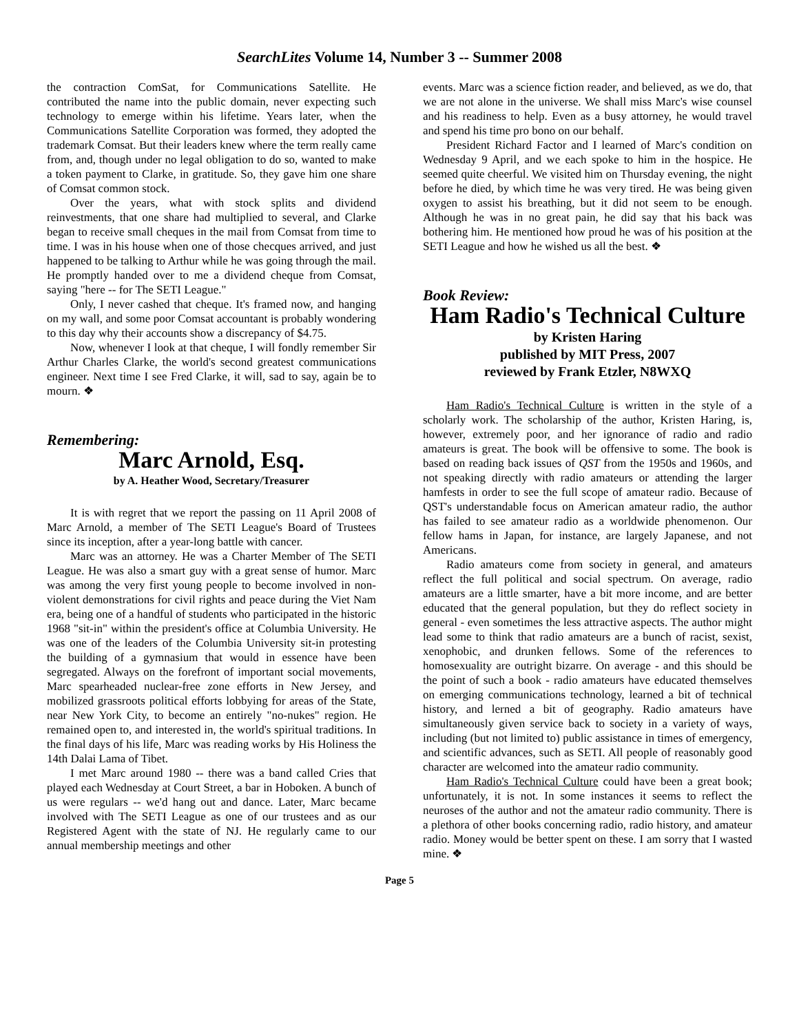SearchLites Volume 14, Number 3 -- Summer 2008
the contraction ComSat, for Communications Satellite. He contributed the name into the public domain, never expecting such technology to emerge within his lifetime. Years later, when the Communications Satellite Corporation was formed, they adopted the trademark Comsat. But their leaders knew where the term really came from, and, though under no legal obligation to do so, wanted to make a token payment to Clarke, in gratitude. So, they gave him one share of Comsat common stock.
Over the years, what with stock splits and dividend reinvestments, that one share had multiplied to several, and Clarke began to receive small cheques in the mail from Comsat from time to time. I was in his house when one of those checques arrived, and just happened to be talking to Arthur while he was going through the mail. He promptly handed over to me a dividend cheque from Comsat, saying "here -- for The SETI League."
Only, I never cashed that cheque. It's framed now, and hanging on my wall, and some poor Comsat accountant is probably wondering to this day why their accounts show a discrepancy of $4.75.
Now, whenever I look at that cheque, I will fondly remember Sir Arthur Charles Clarke, the world's second greatest communications engineer. Next time I see Fred Clarke, it will, sad to say, again be to mourn. ❖
Remembering:
Marc Arnold, Esq.
by A. Heather Wood, Secretary/Treasurer
It is with regret that we report the passing on 11 April 2008 of Marc Arnold, a member of The SETI League's Board of Trustees since its inception, after a year-long battle with cancer.
Marc was an attorney. He was a Charter Member of The SETI League. He was also a smart guy with a great sense of humor. Marc was among the very first young people to become involved in non-violent demonstrations for civil rights and peace during the Viet Nam era, being one of a handful of students who participated in the historic 1968 "sit-in" within the president's office at Columbia University. He was one of the leaders of the Columbia University sit-in protesting the building of a gymnasium that would in essence have been segregated. Always on the forefront of important social movements, Marc spearheaded nuclear-free zone efforts in New Jersey, and mobilized grassroots political efforts lobbying for areas of the State, near New York City, to become an entirely "no-nukes" region. He remained open to, and interested in, the world's spiritual traditions. In the final days of his life, Marc was reading works by His Holiness the 14th Dalai Lama of Tibet.
I met Marc around 1980 -- there was a band called Cries that played each Wednesday at Court Street, a bar in Hoboken. A bunch of us were regulars -- we'd hang out and dance. Later, Marc became involved with The SETI League as one of our trustees and as our Registered Agent with the state of NJ. He regularly came to our annual membership meetings and other
events. Marc was a science fiction reader, and believed, as we do, that we are not alone in the universe. We shall miss Marc's wise counsel and his readiness to help. Even as a busy attorney, he would travel and spend his time pro bono on our behalf.
President Richard Factor and I learned of Marc's condition on Wednesday 9 April, and we each spoke to him in the hospice. He seemed quite cheerful. We visited him on Thursday evening, the night before he died, by which time he was very tired. He was being given oxygen to assist his breathing, but it did not seem to be enough. Although he was in no great pain, he did say that his back was bothering him. He mentioned how proud he was of his position at the SETI League and how he wished us all the best. ❖
Book Review:
Ham Radio's Technical Culture
by Kristen Haring
published by MIT Press, 2007
reviewed by Frank Etzler, N8WXQ
Ham Radio's Technical Culture is written in the style of a scholarly work. The scholarship of the author, Kristen Haring, is, however, extremely poor, and her ignorance of radio and radio amateurs is great. The book will be offensive to some. The book is based on reading back issues of QST from the 1950s and 1960s, and not speaking directly with radio amateurs or attending the larger hamfests in order to see the full scope of amateur radio. Because of QST's understandable focus on American amateur radio, the author has failed to see amateur radio as a worldwide phenomenon. Our fellow hams in Japan, for instance, are largely Japanese, and not Americans.
Radio amateurs come from society in general, and amateurs reflect the full political and social spectrum. On average, radio amateurs are a little smarter, have a bit more income, and are better educated that the general population, but they do reflect society in general - even sometimes the less attractive aspects. The author might lead some to think that radio amateurs are a bunch of racist, sexist, xenophobic, and drunken fellows. Some of the references to homosexuality are outright bizarre. On average - and this should be the point of such a book - radio amateurs have educated themselves on emerging communications technology, learned a bit of technical history, and lerned a bit of geography. Radio amateurs have simultaneously given service back to society in a variety of ways, including (but not limited to) public assistance in times of emergency, and scientific advances, such as SETI. All people of reasonably good character are welcomed into the amateur radio community.
Ham Radio's Technical Culture could have been a great book; unfortunately, it is not. In some instances it seems to reflect the neuroses of the author and not the amateur radio community. There is a plethora of other books concerning radio, radio history, and amateur radio. Money would be better spent on these. I am sorry that I wasted mine. ❖
Page 5